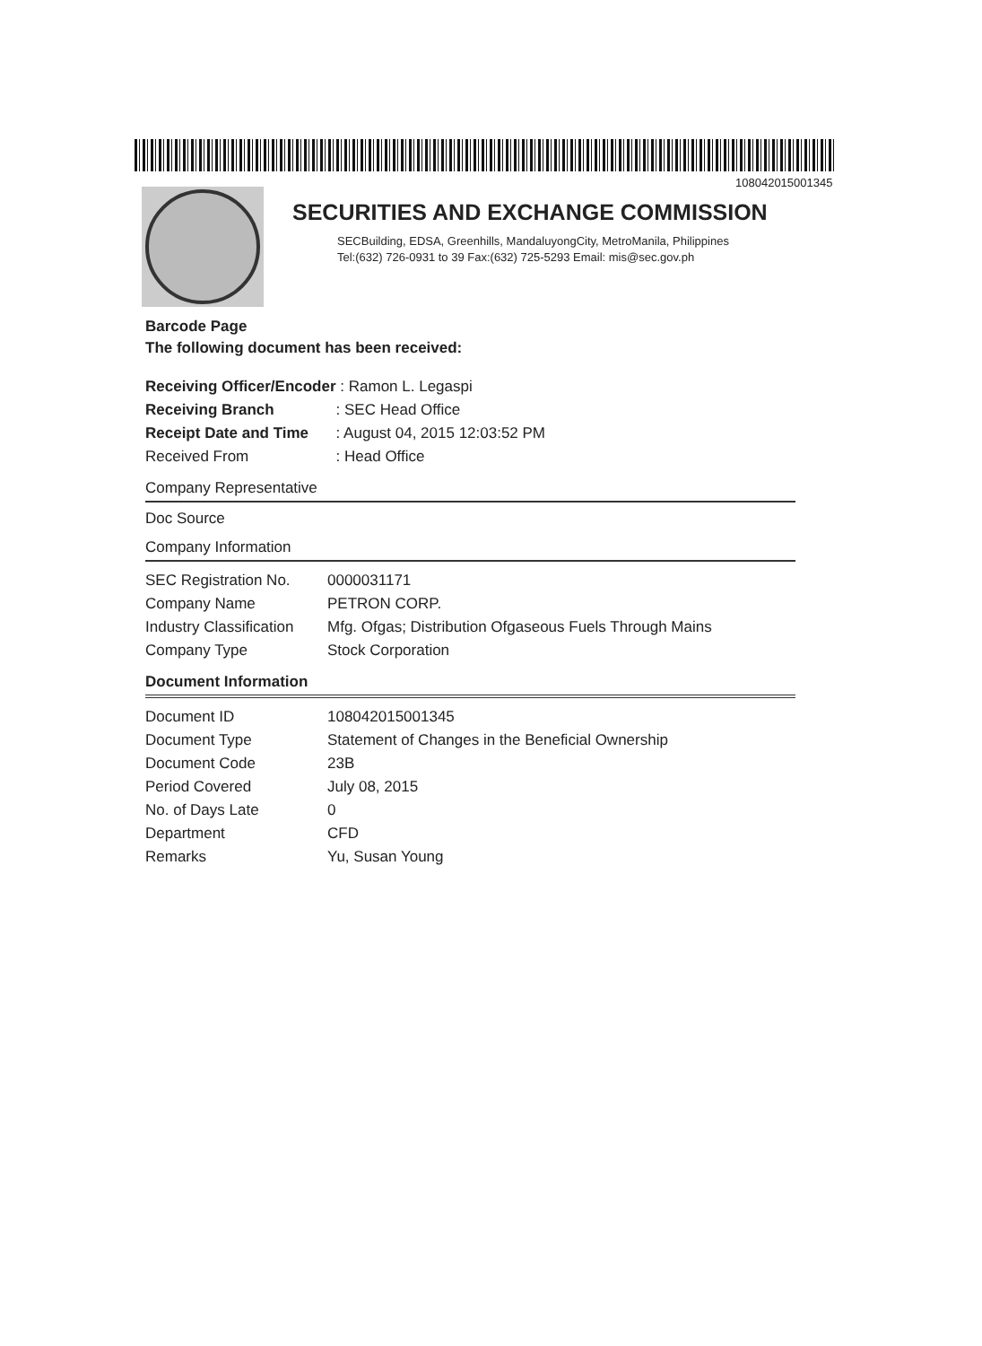108042015001345
SECURITIES AND EXCHANGE COMMISSION
SECBuilding, EDSA, Greenhills, MandaluyongCity, MetroManila, Philippines
Tel:(632) 726-0931 to 39 Fax:(632) 725-5293 Email: mis@sec.gov.ph
Barcode Page
The following document has been received:
| Receiving Officer/Encoder | : Ramon L. Legaspi |
| Receiving Branch | : SEC Head Office |
| Receipt Date and Time | : August 04, 2015 12:03:52 PM |
| Received From | : Head Office |
Company Representative
Doc Source
Company Information
| SEC Registration No. | 0000031171 |
| Company Name | PETRON CORP. |
| Industry Classification | Mfg. Ofgas; Distribution Ofgaseous Fuels Through Mains |
| Company Type | Stock Corporation |
Document Information
| Document ID | 108042015001345 |
| Document Type | Statement of Changes in the Beneficial Ownership |
| Document Code | 23B |
| Period Covered | July 08, 2015 |
| No. of Days Late | 0 |
| Department | CFD |
| Remarks | Yu, Susan Young |